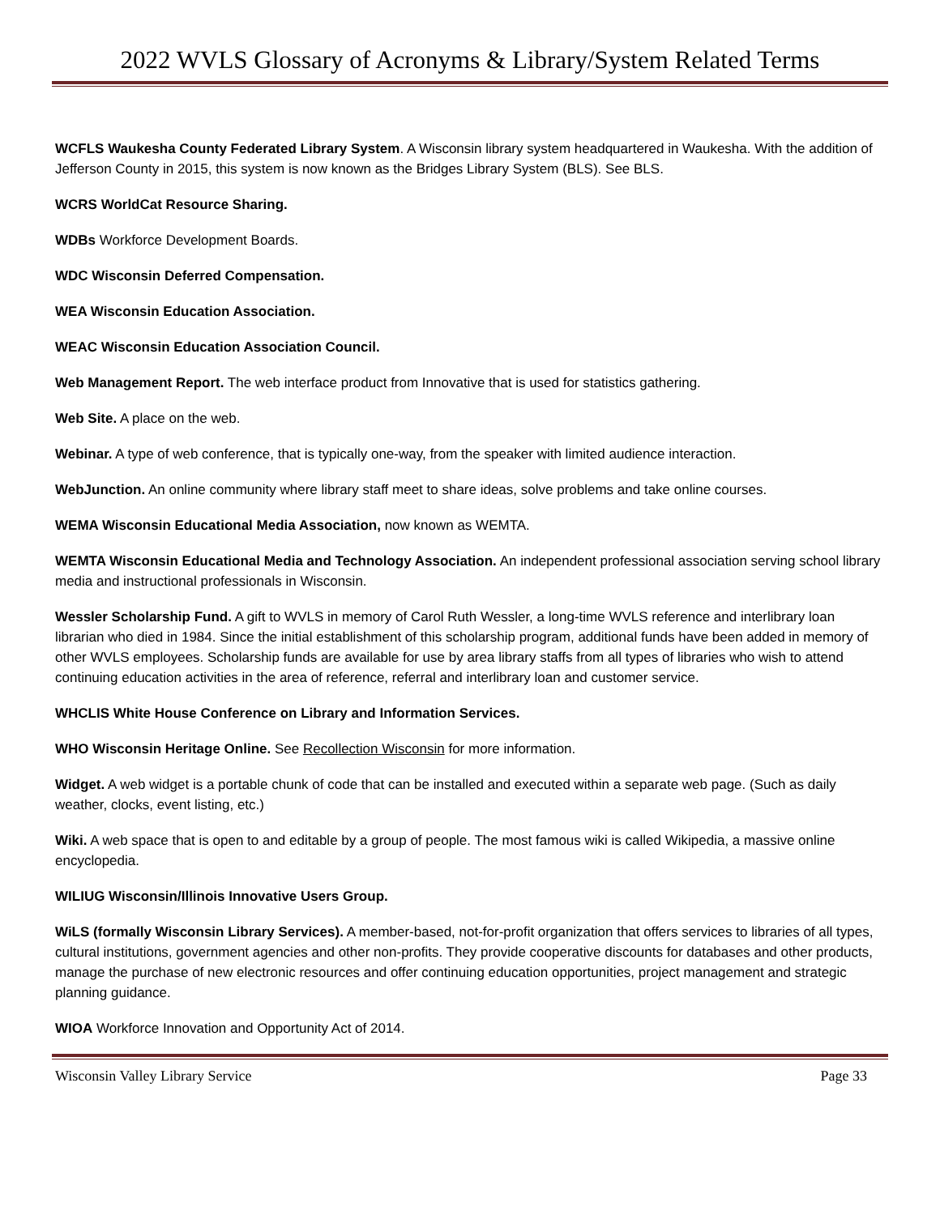2022 WVLS Glossary of Acronyms & Library/System Related Terms
WCFLS Waukesha County Federated Library System. A Wisconsin library system headquartered in Waukesha. With the addition of Jefferson County in 2015, this system is now known as the Bridges Library System (BLS). See BLS.
WCRS WorldCat Resource Sharing.
WDBs Workforce Development Boards.
WDC Wisconsin Deferred Compensation.
WEA Wisconsin Education Association.
WEAC Wisconsin Education Association Council.
Web Management Report. The web interface product from Innovative that is used for statistics gathering.
Web Site. A place on the web.
Webinar. A type of web conference, that is typically one-way, from the speaker with limited audience interaction.
WebJunction. An online community where library staff meet to share ideas, solve problems and take online courses.
WEMA Wisconsin Educational Media Association, now known as WEMTA.
WEMTA Wisconsin Educational Media and Technology Association. An independent professional association serving school library media and instructional professionals in Wisconsin.
Wessler Scholarship Fund. A gift to WVLS in memory of Carol Ruth Wessler, a long-time WVLS reference and interlibrary loan librarian who died in 1984. Since the initial establishment of this scholarship program, additional funds have been added in memory of other WVLS employees. Scholarship funds are available for use by area library staffs from all types of libraries who wish to attend continuing education activities in the area of reference, referral and interlibrary loan and customer service.
WHCLIS White House Conference on Library and Information Services.
WHO Wisconsin Heritage Online. See Recollection Wisconsin for more information.
Widget. A web widget is a portable chunk of code that can be installed and executed within a separate web page. (Such as daily weather, clocks, event listing, etc.)
Wiki. A web space that is open to and editable by a group of people. The most famous wiki is called Wikipedia, a massive online encyclopedia.
WILIUG Wisconsin/Illinois Innovative Users Group.
WiLS (formally Wisconsin Library Services). A member-based, not-for-profit organization that offers services to libraries of all types, cultural institutions, government agencies and other non-profits. They provide cooperative discounts for databases and other products, manage the purchase of new electronic resources and offer continuing education opportunities, project management and strategic planning guidance.
WIOA Workforce Innovation and Opportunity Act of 2014.
Wisconsin Valley Library Service Page 33